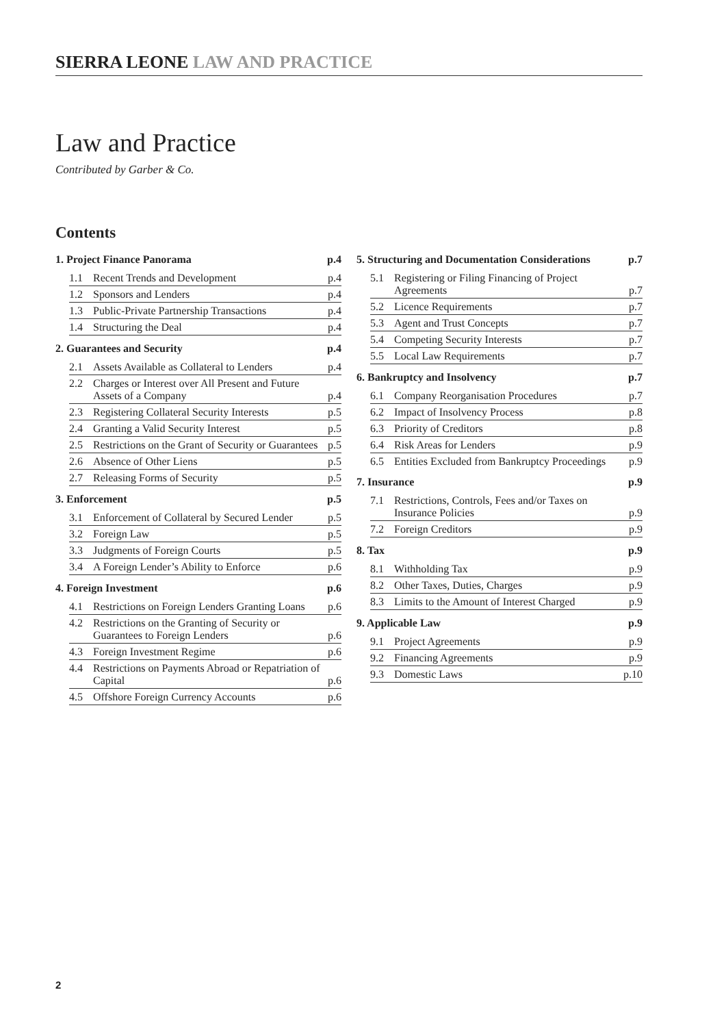SIERRA LEONE LAW AND PRACTICE
Law and Practice
Contributed by Garber & Co.
Contents
1. Project Finance Panorama p.4
1.1 Recent Trends and Development p.4
1.2 Sponsors and Lenders p.4
1.3 Public-Private Partnership Transactions p.4
1.4 Structuring the Deal p.4
2. Guarantees and Security p.4
2.1 Assets Available as Collateral to Lenders p.4
2.2 Charges or Interest over All Present and Future Assets of a Company p.4
2.3 Registering Collateral Security Interests p.5
2.4 Granting a Valid Security Interest p.5
2.5 Restrictions on the Grant of Security or Guarantees p.5
2.6 Absence of Other Liens p.5
2.7 Releasing Forms of Security p.5
3. Enforcement p.5
3.1 Enforcement of Collateral by Secured Lender p.5
3.2 Foreign Law p.5
3.3 Judgments of Foreign Courts p.5
3.4 A Foreign Lender’s Ability to Enforce p.6
4. Foreign Investment p.6
4.1 Restrictions on Foreign Lenders Granting Loans p.6
4.2 Restrictions on the Granting of Security or Guarantees to Foreign Lenders p.6
4.3 Foreign Investment Regime p.6
4.4 Restrictions on Payments Abroad or Repatriation of Capital p.6
4.5 Offshore Foreign Currency Accounts p.6
5. Structuring and Documentation Considerations p.7
5.1 Registering or Filing Financing of Project Agreements p.7
5.2 Licence Requirements p.7
5.3 Agent and Trust Concepts p.7
5.4 Competing Security Interests p.7
5.5 Local Law Requirements p.7
6. Bankruptcy and Insolvency p.7
6.1 Company Reorganisation Procedures p.7
6.2 Impact of Insolvency Process p.8
6.3 Priority of Creditors p.8
6.4 Risk Areas for Lenders p.9
6.5 Entities Excluded from Bankruptcy Proceedings p.9
7. Insurance p.9
7.1 Restrictions, Controls, Fees and/or Taxes on Insurance Policies p.9
7.2 Foreign Creditors p.9
8. Tax p.9
8.1 Withholding Tax p.9
8.2 Other Taxes, Duties, Charges p.9
8.3 Limits to the Amount of Interest Charged p.9
9. Applicable Law p.9
9.1 Project Agreements p.9
9.2 Financing Agreements p.9
9.3 Domestic Laws p.10
2